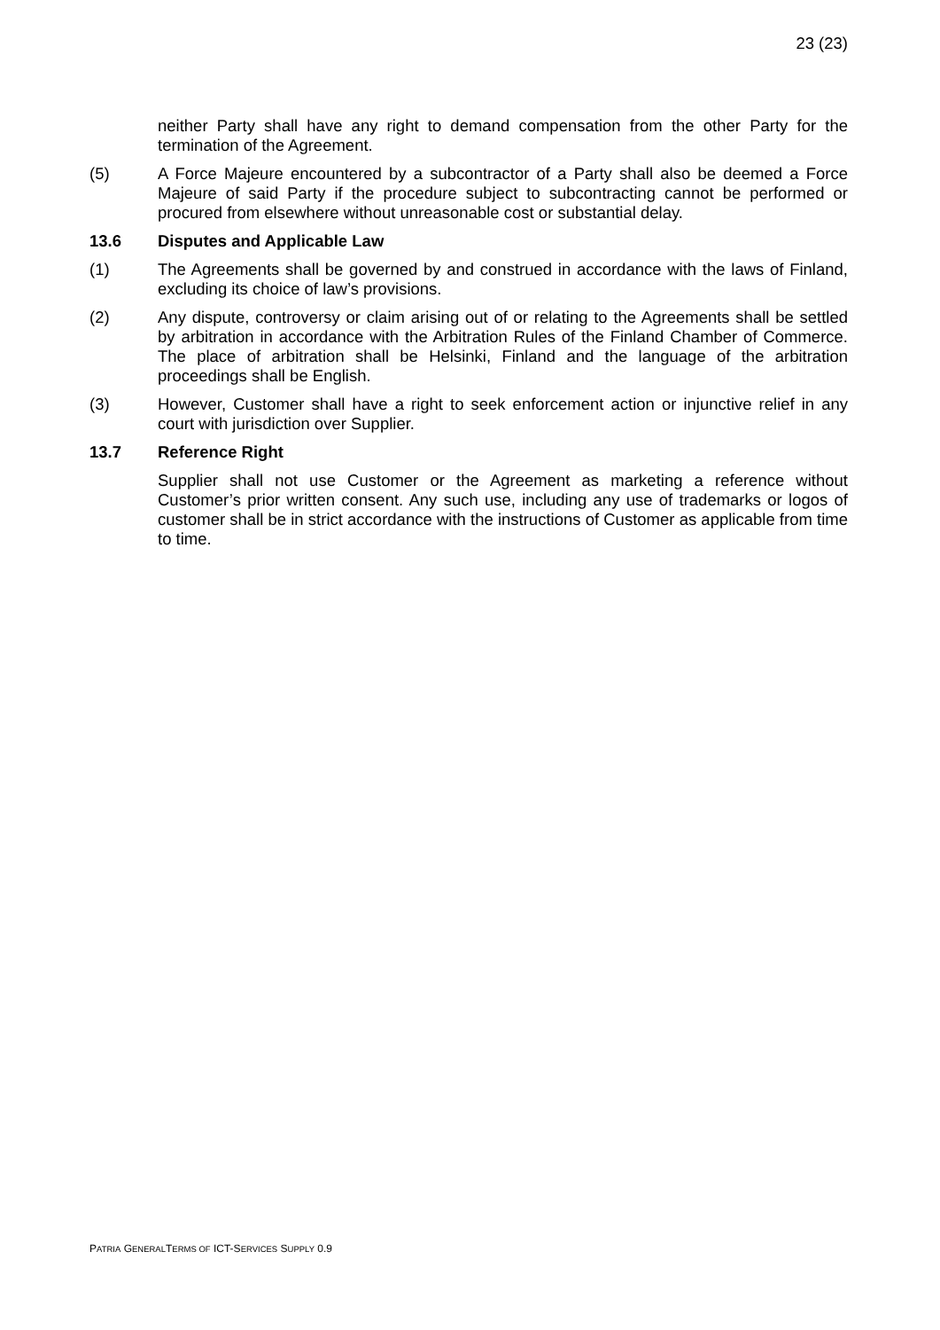23 (23)
neither Party shall have any right to demand compensation from the other Party for the termination of the Agreement.
(5) A Force Majeure encountered by a subcontractor of a Party shall also be deemed a Force Majeure of said Party if the procedure subject to subcontracting cannot be performed or procured from elsewhere without unreasonable cost or substantial delay.
13.6 Disputes and Applicable Law
(1) The Agreements shall be governed by and construed in accordance with the laws of Finland, excluding its choice of law’s provisions.
(2) Any dispute, controversy or claim arising out of or relating to the Agreements shall be settled by arbitration in accordance with the Arbitration Rules of the Finland Chamber of Commerce. The place of arbitration shall be Helsinki, Finland and the language of the arbitration proceedings shall be English.
(3) However, Customer shall have a right to seek enforcement action or injunctive relief in any court with jurisdiction over Supplier.
13.7 Reference Right
Supplier shall not use Customer or the Agreement as marketing a reference without Customer’s prior written consent. Any such use, including any use of trademarks or logos of customer shall be in strict accordance with the instructions of Customer as applicable from time to time.
PATRIA GENERALTERMS OF ICT-SERVICES SUPPLY 0.9